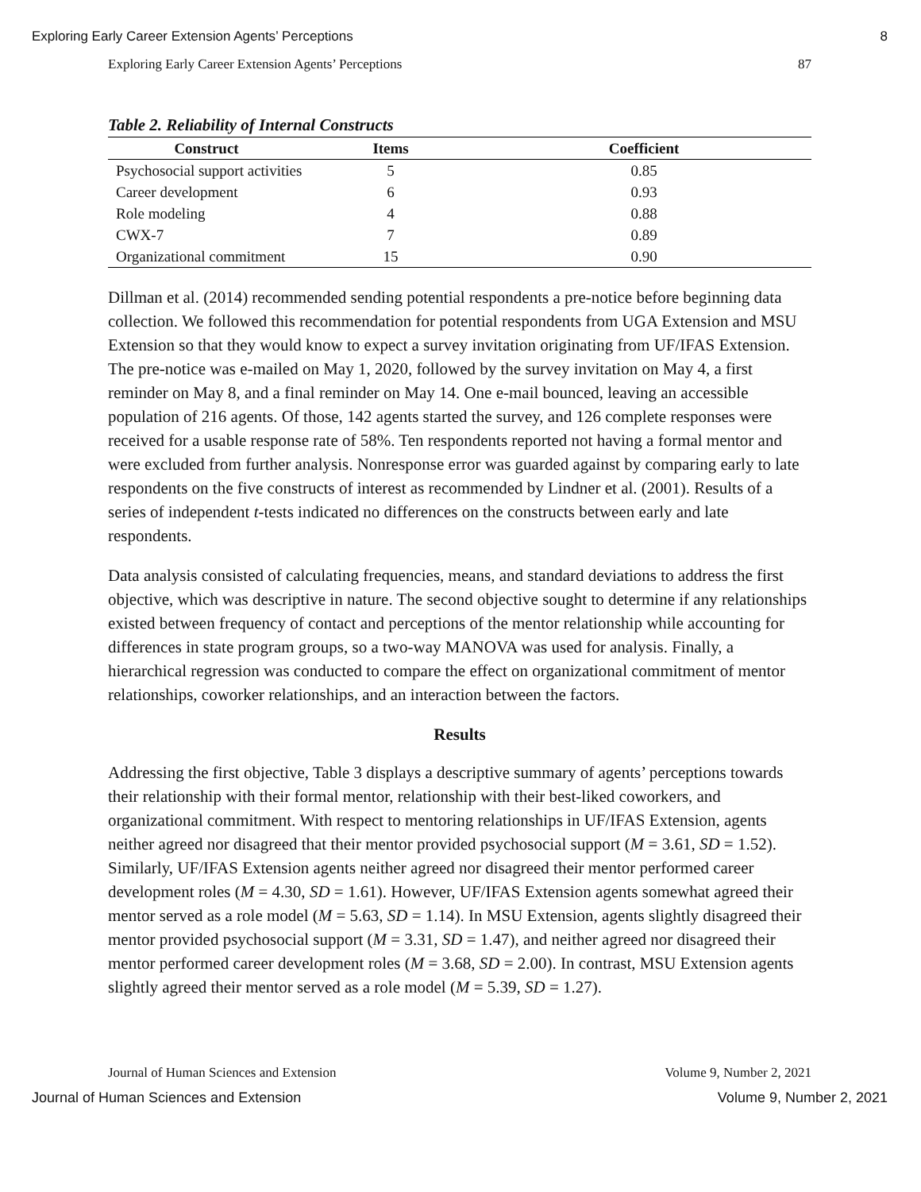Exploring Early Career Extension Agents’ Perceptions 8
Exploring Early Career Extension Agents’ Perceptions 87
Table 2. Reliability of Internal Constructs
| Construct | Items | Coefficient |
| --- | --- | --- |
| Psychosocial support activities | 5 | 0.85 |
| Career development | 6 | 0.93 |
| Role modeling | 4 | 0.88 |
| CWX-7 | 7 | 0.89 |
| Organizational commitment | 15 | 0.90 |
Dillman et al. (2014) recommended sending potential respondents a pre-notice before beginning data collection. We followed this recommendation for potential respondents from UGA Extension and MSU Extension so that they would know to expect a survey invitation originating from UF/IFAS Extension. The pre-notice was e-mailed on May 1, 2020, followed by the survey invitation on May 4, a first reminder on May 8, and a final reminder on May 14. One e-mail bounced, leaving an accessible population of 216 agents. Of those, 142 agents started the survey, and 126 complete responses were received for a usable response rate of 58%. Ten respondents reported not having a formal mentor and were excluded from further analysis. Nonresponse error was guarded against by comparing early to late respondents on the five constructs of interest as recommended by Lindner et al. (2001). Results of a series of independent t-tests indicated no differences on the constructs between early and late respondents.
Data analysis consisted of calculating frequencies, means, and standard deviations to address the first objective, which was descriptive in nature. The second objective sought to determine if any relationships existed between frequency of contact and perceptions of the mentor relationship while accounting for differences in state program groups, so a two-way MANOVA was used for analysis. Finally, a hierarchical regression was conducted to compare the effect on organizational commitment of mentor relationships, coworker relationships, and an interaction between the factors.
Results
Addressing the first objective, Table 3 displays a descriptive summary of agents’ perceptions towards their relationship with their formal mentor, relationship with their best-liked coworkers, and organizational commitment. With respect to mentoring relationships in UF/IFAS Extension, agents neither agreed nor disagreed that their mentor provided psychosocial support (M = 3.61, SD = 1.52). Similarly, UF/IFAS Extension agents neither agreed nor disagreed their mentor performed career development roles (M = 4.30, SD = 1.61). However, UF/IFAS Extension agents somewhat agreed their mentor served as a role model (M = 5.63, SD = 1.14). In MSU Extension, agents slightly disagreed their mentor provided psychosocial support (M = 3.31, SD = 1.47), and neither agreed nor disagreed their mentor performed career development roles (M = 3.68, SD = 2.00). In contrast, MSU Extension agents slightly agreed their mentor served as a role model (M = 5.39, SD = 1.27).
Journal of Human Sciences and Extension Volume 9, Number 2, 2021
Journal of Human Sciences and Extension Volume 9, Number 2, 2021